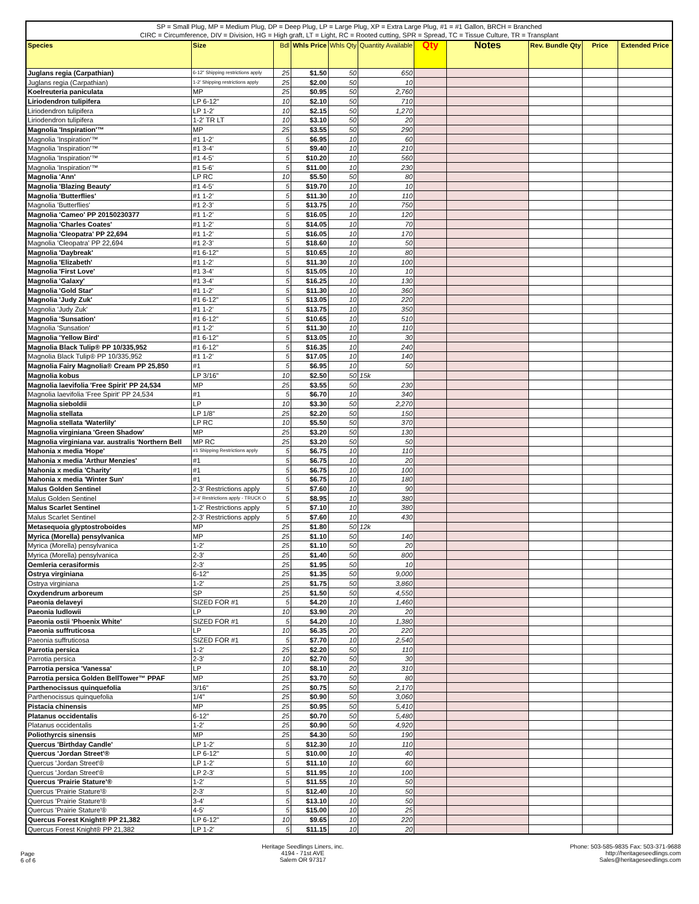SP = Small Plug, MP = Medium Plug, DP = Deep Plug, LP = Large Plug, XP = Extra Large Plug, #1 = #1 Gallon, BRCH = Branched
CIRC = Circumference, DIV = Division, HG = High graft, LT = Light, RC = Rooted cutting, SPR = Spread, TC = Tissue Culture, TR = Transplant
| Species | Size | Bdl | Whls Price | Whls Qty | Quantity Available | Qty | Notes | Rev. Bundle Qty | Price | Extended Price |
| --- | --- | --- | --- | --- | --- | --- | --- | --- | --- | --- |
| Juglans regia (Carpathian) | 6-12" Shipping restrictions apply | 25 | $1.50 | 50 | 650 | | | | | |
| Juglans regia (Carpathian) | 1-2' Shipping restrictions apply | 25 | $2.00 | 50 | 10 | | | | | |
| Koelreuteria paniculata | MP | 25 | $0.95 | 50 | 2,760 | | | | | |
| Liriodendron tulipifera | LP 6-12" | 10 | $2.10 | 50 | 710 | | | | | |
| Liriodendron tulipifera | LP 1-2' | 10 | $2.15 | 50 | 1,270 | | | | | |
| Liriodendron tulipifera | 1-2' TR LT | 10 | $3.10 | 50 | 20 | | | | | |
| Magnolia 'Inspiration'™ | MP | 25 | $3.55 | 50 | 290 | | | | | |
| Magnolia 'Inspiration'™ | #1 1-2' | 5 | $6.95 | 10 | 60 | | | | | |
| Magnolia 'Inspiration'™ | #1 3-4' | 5 | $9.40 | 10 | 210 | | | | | |
| Magnolia 'Inspiration'™ | #1 4-5' | 5 | $10.20 | 10 | 560 | | | | | |
| Magnolia 'Inspiration'™ | #1 5-6' | 5 | $11.00 | 10 | 230 | | | | | |
| Magnolia 'Ann' | LP RC | 10 | $5.50 | 50 | 80 | | | | | |
| Magnolia 'Blazing Beauty' | #1 4-5' | 5 | $19.70 | 10 | 10 | | | | | |
| Magnolia 'Butterflies' | #1 1-2' | 5 | $11.30 | 10 | 110 | | | | | |
| Magnolia 'Butterflies' | #1 2-3' | 5 | $13.75 | 10 | 750 | | | | | |
| Magnolia 'Cameo' PP 20150230377 | #1 1-2' | 5 | $16.05 | 10 | 120 | | | | | |
| Magnolia 'Charles Coates' | #1 1-2' | 5 | $14.05 | 10 | 70 | | | | | |
| Magnolia 'Cleopatra' PP 22,694 | #1 1-2' | 5 | $16.05 | 10 | 170 | | | | | |
| Magnolia 'Cleopatra' PP 22,694 | #1 2-3' | 5 | $18.60 | 10 | 50 | | | | | |
| Magnolia 'Daybreak' | #1 6-12" | 5 | $10.65 | 10 | 80 | | | | | |
| Magnolia 'Elizabeth' | #1 1-2' | 5 | $11.30 | 10 | 100 | | | | | |
| Magnolia 'First Love' | #1 3-4' | 5 | $15.05 | 10 | 10 | | | | | |
| Magnolia 'Galaxy' | #1 3-4' | 5 | $16.25 | 10 | 130 | | | | | |
| Magnolia 'Gold Star' | #1 1-2' | 5 | $11.30 | 10 | 360 | | | | | |
| Magnolia 'Judy Zuk' | #1 6-12" | 5 | $13.05 | 10 | 220 | | | | | |
| Magnolia 'Judy Zuk' | #1 1-2' | 5 | $13.75 | 10 | 350 | | | | | |
| Magnolia 'Sunsation' | #1 6-12" | 5 | $10.65 | 10 | 510 | | | | | |
| Magnolia 'Sunsation' | #1 1-2' | 5 | $11.30 | 10 | 110 | | | | | |
| Magnolia 'Yellow Bird' | #1 6-12" | 5 | $13.05 | 10 | 30 | | | | | |
| Magnolia Black Tulip® PP 10/335,952 | #1 6-12" | 5 | $16.35 | 10 | 240 | | | | | |
| Magnolia Black Tulip® PP 10/335,952 | #1 1-2' | 5 | $17.05 | 10 | 140 | | | | | |
| Magnolia Fairy Magnolia® Cream PP 25,850 | #1 | 5 | $6.95 | 10 | 50 | | | | | |
| Magnolia kobus | LP 3/16" | 10 | $2.50 | 50 | 15k | | | | | |
| Magnolia laevifolia 'Free Spirit' PP 24,534 | MP | 25 | $3.55 | 50 | 230 | | | | | |
| Magnolia laevifolia 'Free Spirit' PP 24,534 | #1 | 5 | $6.70 | 10 | 340 | | | | | |
| Magnolia sieboldii | LP | 10 | $3.30 | 50 | 2,270 | | | | | |
| Magnolia stellata | LP 1/8" | 25 | $2.20 | 50 | 150 | | | | | |
| Magnolia stellata 'Waterlily' | LP RC | 10 | $5.50 | 50 | 370 | | | | | |
| Magnolia virginiana 'Green Shadow' | MP | 25 | $3.20 | 50 | 130 | | | | | |
| Magnolia virginiana var. australis 'Northern Bell | MP RC | 25 | $3.20 | 50 | 50 | | | | | |
| Mahonia x media 'Hope' | #1 Shipping Restrictions apply | 5 | $6.75 | 10 | 110 | | | | | |
| Mahonia x media 'Arthur Menzies' | #1 | 5 | $6.75 | 10 | 20 | | | | | |
| Mahonia x media 'Charity' | #1 | 5 | $6.75 | 10 | 100 | | | | | |
| Mahonia x media 'Winter Sun' | #1 | 5 | $6.75 | 10 | 180 | | | | | |
| Malus Golden Sentinel | 2-3' Restrictions apply | 5 | $7.60 | 10 | 90 | | | | | |
| Malus Golden Sentinel | 3-4' Restrictions apply - TRUCK O | 5 | $8.95 | 10 | 380 | | | | | |
| Malus Scarlet Sentinel | 1-2' Restrictions apply | 5 | $7.10 | 10 | 380 | | | | | |
| Malus Scarlet Sentinel | 2-3' Restrictions apply | 5 | $7.60 | 10 | 430 | | | | | |
| Metasequoia glyptostroboides | MP | 25 | $1.80 | 50 | 12k | | | | | |
| Myrica (Morella) pensylvanica | MP | 25 | $1.10 | 50 | 140 | | | | | |
| Myrica (Morella) pensylvanica | 1-2' | 25 | $1.10 | 50 | 20 | | | | | |
| Myrica (Morella) pensylvanica | 2-3' | 25 | $1.40 | 50 | 800 | | | | | |
| Oemleria cerasiformis | 2-3' | 25 | $1.95 | 50 | 10 | | | | | |
| Ostrya virginiana | 6-12" | 25 | $1.35 | 50 | 9,000 | | | | | |
| Ostrya virginiana | 1-2' | 25 | $1.75 | 50 | 3,860 | | | | | |
| Oxydendrum arboreum | SP | 25 | $1.50 | 50 | 4,550 | | | | | |
| Paeonia delaveyi | SIZED FOR #1 | 5 | $4.20 | 10 | 1,460 | | | | | |
| Paeonia ludlowii | LP | 10 | $3.90 | 20 | 20 | | | | | |
| Paeonia ostii 'Phoenix White' | SIZED FOR #1 | 5 | $4.20 | 10 | 1,380 | | | | | |
| Paeonia suffruticosa | LP | 10 | $6.35 | 20 | 220 | | | | | |
| Paeonia suffruticosa | SIZED FOR #1 | 5 | $7.70 | 10 | 2,540 | | | | | |
| Parrotia persica | 1-2' | 25 | $2.20 | 50 | 110 | | | | | |
| Parrotia persica | 2-3' | 10 | $2.70 | 50 | 30 | | | | | |
| Parrotia persica 'Vanessa' | LP | 10 | $8.10 | 20 | 310 | | | | | |
| Parrotia persica Golden BellTower™ PPAF | MP | 25 | $3.70 | 50 | 80 | | | | | |
| Parthenocissus quinquefolia | 3/16" | 25 | $0.75 | 50 | 2,170 | | | | | |
| Parthenocissus quinquefolia | 1/4" | 25 | $0.90 | 50 | 3,060 | | | | | |
| Pistacia chinensis | MP | 25 | $0.95 | 50 | 5,410 | | | | | |
| Platanus occidentalis | 6-12" | 25 | $0.70 | 50 | 5,480 | | | | | |
| Platanus occidentalis | 1-2' | 25 | $0.90 | 50 | 4,920 | | | | | |
| Poliothyrcis sinensis | MP | 25 | $4.30 | 50 | 190 | | | | | |
| Quercus 'Birthday Candle' | LP 1-2' | 5 | $12.30 | 10 | 110 | | | | | |
| Quercus 'Jordan Street'® | LP 6-12" | 5 | $10.00 | 10 | 40 | | | | | |
| Quercus 'Jordan Street'® | LP 1-2' | 5 | $11.10 | 10 | 60 | | | | | |
| Quercus 'Jordan Street'® | LP 2-3' | 5 | $11.95 | 10 | 100 | | | | | |
| Quercus 'Prairie Stature'® | 1-2' | 5 | $11.55 | 10 | 50 | | | | | |
| Quercus 'Prairie Stature'® | 2-3' | 5 | $12.40 | 10 | 50 | | | | | |
| Quercus 'Prairie Stature'® | 3-4' | 5 | $13.10 | 10 | 50 | | | | | |
| Quercus 'Prairie Stature'® | 4-5' | 5 | $15.00 | 10 | 25 | | | | | |
| Quercus Forest Knight® PP 21,382 | LP 6-12" | 10 | $9.65 | 10 | 220 | | | | | |
| Quercus Forest Knight® PP 21,382 | LP 1-2' | 5 | $11.15 | 10 | 20 | | | | | |
Page
6 of 6
Heritage Seedlings Liners, inc.
4194 - 71st AVE
Salem OR 97317
Phone: 503-585-9835 Fax: 503-371-9688
http://heritageseedlings.com
Sales@heritageseedlings.com